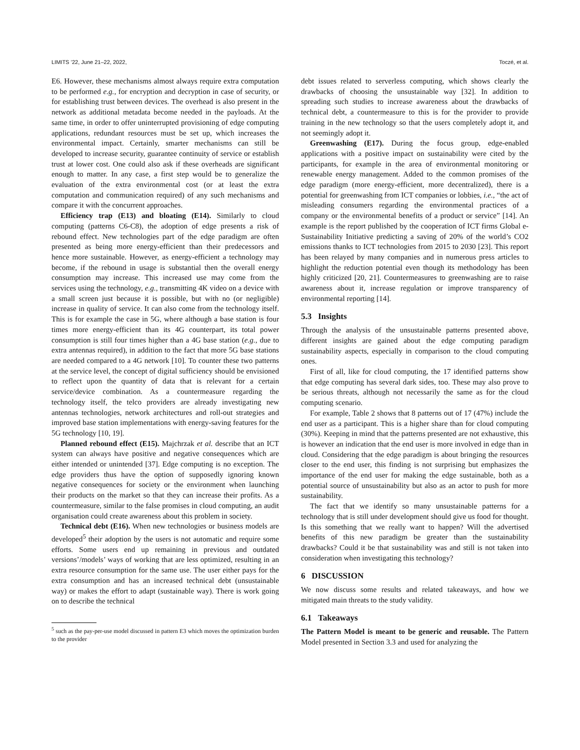LIMITS ’22, June 21–22, 2022, Toczé, et al.
E6. However, these mechanisms almost always require extra computation to be performed e.g., for encryption and decryption in case of security, or for establishing trust between devices. The overhead is also present in the network as additional metadata become needed in the payloads. At the same time, in order to offer uninterrupted provisioning of edge computing applications, redundant resources must be set up, which increases the environmental impact. Certainly, smarter mechanisms can still be developed to increase security, guarantee continuity of service or establish trust at lower cost. One could also ask if these overheads are significant enough to matter. In any case, a first step would be to generalize the evaluation of the extra environmental cost (or at least the extra computation and communication required) of any such mechanisms and compare it with the concurrent approaches.
Efficiency trap (E13) and bloating (E14). Similarly to cloud computing (patterns C6-C8), the adoption of edge presents a risk of rebound effect. New technologies part of the edge paradigm are often presented as being more energy-efficient than their predecessors and hence more sustainable. However, as energy-efficient a technology may become, if the rebound in usage is substantial then the overall energy consumption may increase. This increased use may come from the services using the technology, e.g., transmitting 4K video on a device with a small screen just because it is possible, but with no (or negligible) increase in quality of service. It can also come from the technology itself. This is for example the case in 5G, where although a base station is four times more energy-efficient than its 4G counterpart, its total power consumption is still four times higher than a 4G base station (e.g., due to extra antennas required), in addition to the fact that more 5G base stations are needed compared to a 4G network [10]. To counter these two patterns at the service level, the concept of digital sufficiency should be envisioned to reflect upon the quantity of data that is relevant for a certain service/device combination. As a countermeasure regarding the technology itself, the telco providers are already investigating new antennas technologies, network architectures and roll-out strategies and improved base station implementations with energy-saving features for the 5G technology [10, 19].
Planned rebound effect (E15). Majchrzak et al. describe that an ICT system can always have positive and negative consequences which are either intended or unintended [37]. Edge computing is no exception. The edge providers thus have the option of supposedly ignoring known negative consequences for society or the environment when launching their products on the market so that they can increase their profits. As a countermeasure, similar to the false promises in cloud computing, an audit organisation could create awareness about this problem in society.
Technical debt (E16). When new technologies or business models are developed<sup>5</sup> their adoption by the users is not automatic and require some efforts. Some users end up remaining in previous and outdated versions’/models’ ways of working that are less optimized, resulting in an extra resource consumption for the same use. The user either pays for the extra consumption and has an increased technical debt (unsustainable way) or makes the effort to adapt (sustainable way). There is work going on to describe the technical
<sup>5</sup> such as the pay-per-use model discussed in pattern E3 which moves the optimization burden to the provider
debt issues related to serverless computing, which shows clearly the drawbacks of choosing the unsustainable way [32]. In addition to spreading such studies to increase awareness about the drawbacks of technical debt, a countermeasure to this is for the provider to provide training in the new technology so that the users completely adopt it, and not seemingly adopt it.
Greenwashing (E17). During the focus group, edge-enabled applications with a positive impact on sustainability were cited by the participants, for example in the area of environmental monitoring or renewable energy management. Added to the common promises of the edge paradigm (more energy-efficient, more decentralized), there is a potential for greenwashing from ICT companies or lobbies, i.e., “the act of misleading consumers regarding the environmental practices of a company or the environmental benefits of a product or service” [14]. An example is the report published by the cooperation of ICT firms Global e-Sustainability Initiative predicting a saving of 20% of the world’s CO2 emissions thanks to ICT technologies from 2015 to 2030 [23]. This report has been relayed by many companies and in numerous press articles to highlight the reduction potential even though its methodology has been highly criticized [20, 21]. Countermeasures to greenwashing are to raise awareness about it, increase regulation or improve transparency of environmental reporting [14].
5.3 Insights
Through the analysis of the unsustainable patterns presented above, different insights are gained about the edge computing paradigm sustainability aspects, especially in comparison to the cloud computing ones.
First of all, like for cloud computing, the 17 identified patterns show that edge computing has several dark sides, too. These may also prove to be serious threats, although not necessarily the same as for the cloud computing scenario.
For example, Table 2 shows that 8 patterns out of 17 (47%) include the end user as a participant. This is a higher share than for cloud computing (30%). Keeping in mind that the patterns presented are not exhaustive, this is however an indication that the end user is more involved in edge than in cloud. Considering that the edge paradigm is about bringing the resources closer to the end user, this finding is not surprising but emphasizes the importance of the end user for making the edge sustainable, both as a potential source of unsustainability but also as an actor to push for more sustainability.
The fact that we identify so many unsustainable patterns for a technology that is still under development should give us food for thought. Is this something that we really want to happen? Will the advertised benefits of this new paradigm be greater than the sustainability drawbacks? Could it be that sustainability was and still is not taken into consideration when investigating this technology?
6 DISCUSSION
We now discuss some results and related takeaways, and how we mitigated main threats to the study validity.
6.1 Takeaways
The Pattern Model is meant to be generic and reusable. The Pattern Model presented in Section 3.3 and used for analyzing the